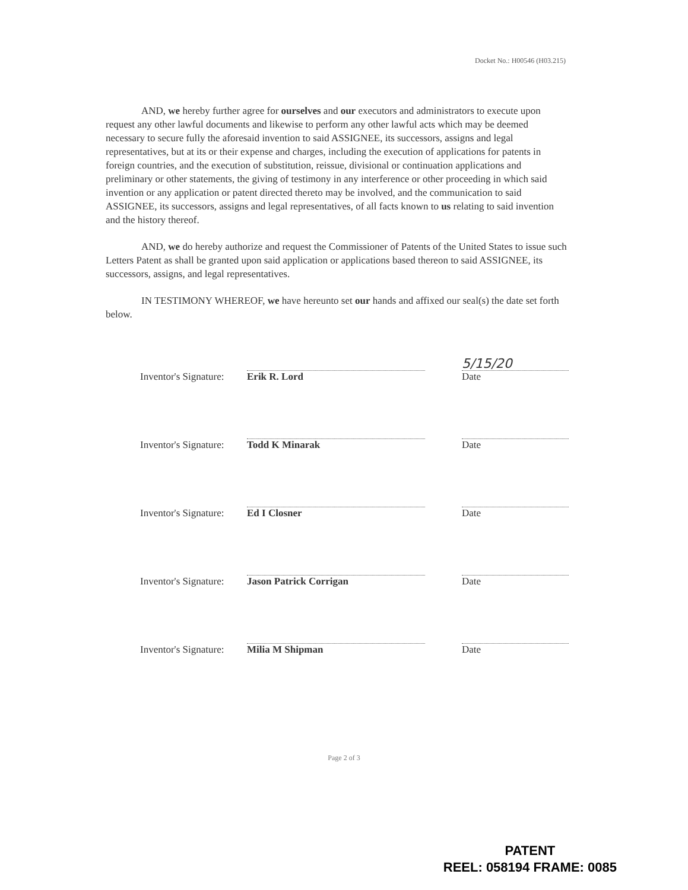Docket No.: H00546 (H03.215)
AND, we hereby further agree for ourselves and our executors and administrators to execute upon request any other lawful documents and likewise to perform any other lawful acts which may be deemed necessary to secure fully the aforesaid invention to said ASSIGNEE, its successors, assigns and legal representatives, but at its or their expense and charges, including the execution of applications for patents in foreign countries, and the execution of substitution, reissue, divisional or continuation applications and preliminary or other statements, the giving of testimony in any interference or other proceeding in which said invention or any application or patent directed thereto may be involved, and the communication to said ASSIGNEE, its successors, assigns and legal representatives, of all facts known to us relating to said invention and the history thereof.
AND, we do hereby authorize and request the Commissioner of Patents of the United States to issue such Letters Patent as shall be granted upon said application or applications based thereon to said ASSIGNEE, its successors, assigns, and legal representatives.
IN TESTIMONY WHEREOF, we have hereunto set our hands and affixed our seal(s) the date set forth below.
Inventor's Signature:
Erik R. Lord
5/15/20
Date
Inventor's Signature:
Todd K Minarak
Date
Inventor's Signature:
Ed I Closner
Date
Inventor's Signature:
Jason Patrick Corrigan
Date
Inventor's Signature:
Milia M Shipman
Date
Page 2 of 3
PATENT
REEL: 058194 FRAME: 0085